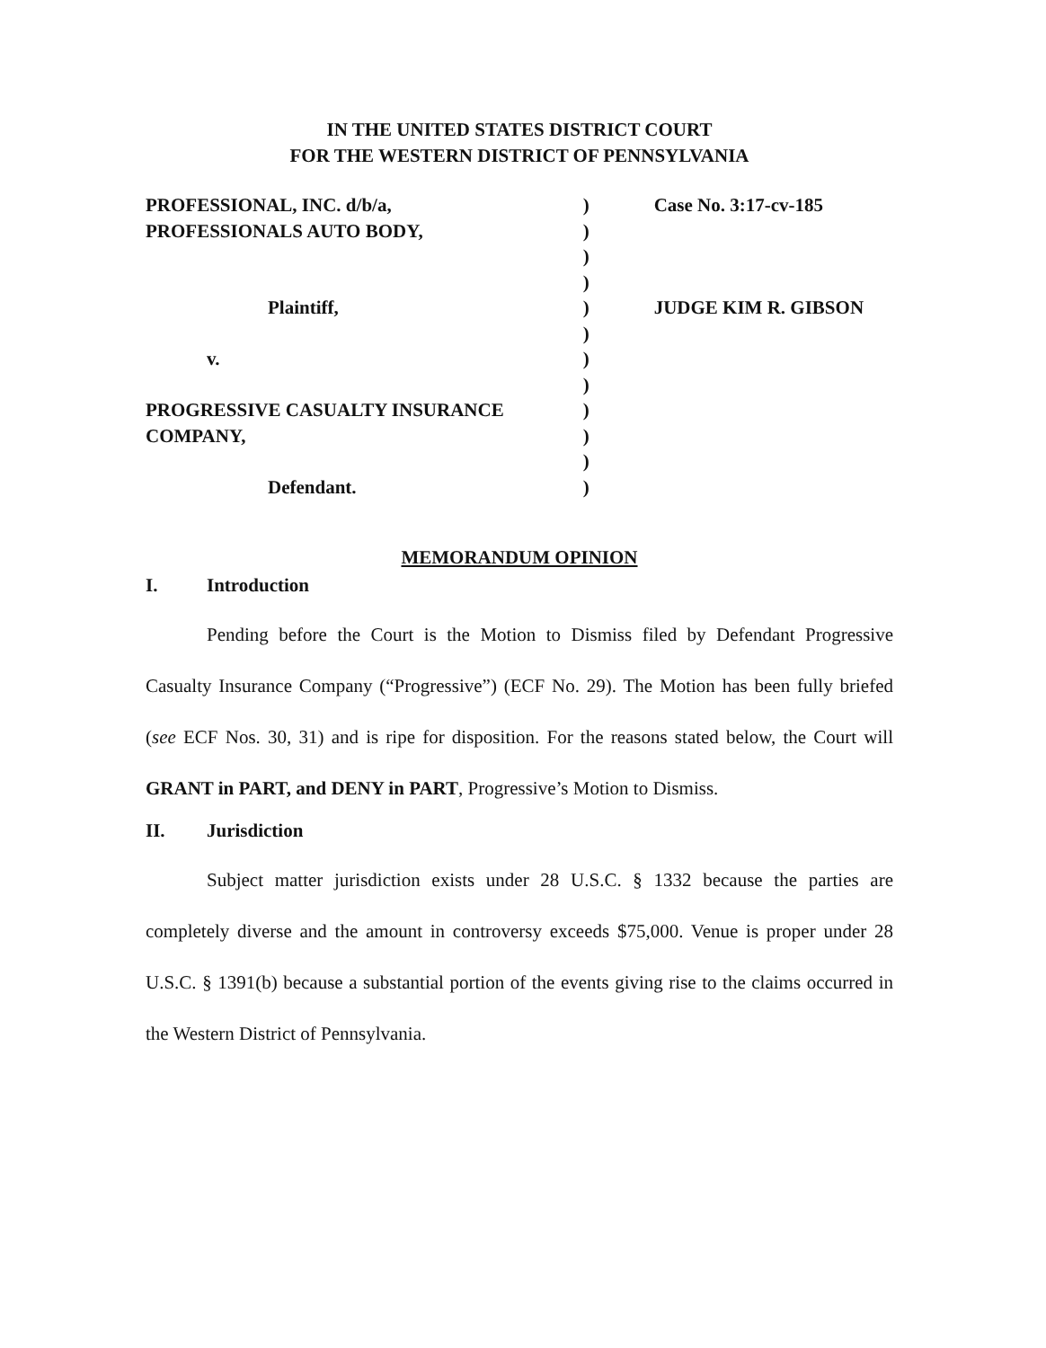IN THE UNITED STATES DISTRICT COURT
FOR THE WESTERN DISTRICT OF PENNSYLVANIA
| PROFESSIONAL, INC. d/b/a, | ) | Case No. 3:17-cv-185 |
| PROFESSIONALS AUTO BODY, | ) | |
| | ) | |
| | ) | |
| Plaintiff, | ) | JUDGE KIM R. GIBSON |
| | ) | |
| v. | ) | |
| | ) | |
| PROGRESSIVE CASUALTY INSURANCE | ) | |
| COMPANY, | ) | |
| | ) | |
| Defendant. | ) | |
MEMORANDUM OPINION
I. Introduction
Pending before the Court is the Motion to Dismiss filed by Defendant Progressive Casualty Insurance Company (“Progressive”) (ECF No. 29). The Motion has been fully briefed (see ECF Nos. 30, 31) and is ripe for disposition. For the reasons stated below, the Court will GRANT in PART, and DENY in PART, Progressive’s Motion to Dismiss.
II. Jurisdiction
Subject matter jurisdiction exists under 28 U.S.C. § 1332 because the parties are completely diverse and the amount in controversy exceeds $75,000. Venue is proper under 28 U.S.C. § 1391(b) because a substantial portion of the events giving rise to the claims occurred in the Western District of Pennsylvania.